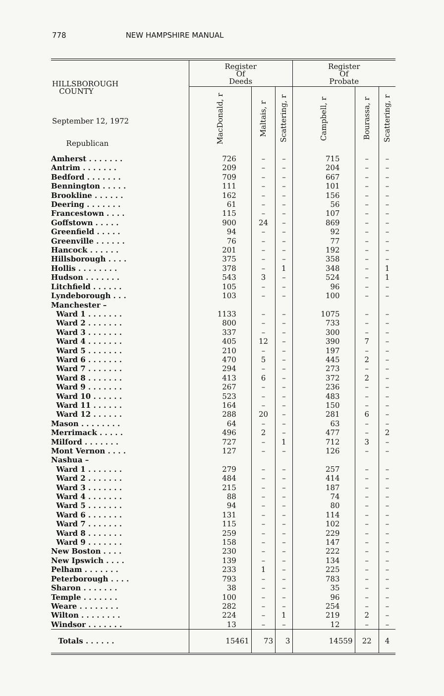778 NEW HAMPSHIRE MANUAL
| HILLSBOROUGH COUNTY September 12, 1972 Republican | Register Of Deeds | | | Register Of Probate | | |
| --- | --- | --- | --- | --- | --- | --- |
| | MacDonald, r | Maltais, r | Scattering, r | Campbell, r | Bourassa, r | Scattering, r |
| Amherst . . . . . . . | 726 | – | – | 715 | – | – |
| Antrim . . . . . . . | 209 | – | – | 204 | – | – |
| Bedford . . . . . . . | 709 | – | – | 667 | – | – |
| Bennington . . . . . | 111 | – | – | 101 | – | – |
| Brookline . . . . . . | 162 | – | – | 156 | – | – |
| Deering . . . . . . . | 61 | – | – | 56 | – | – |
| Francestown . . . . | 115 | – | – | 107 | – | – |
| Goffstown . . . . . | 900 | 24 | – | 869 | – | – |
| Greenfield . . . . . | 94 | – | – | 92 | – | – |
| Greenville . . . . . . | 76 | – | – | 77 | – | – |
| Hancock . . . . . . | 201 | – | – | 192 | – | – |
| Hillsborough . . . . | 375 | – | – | 358 | – | – |
| Hollis . . . . . . . . | 378 | – | 1 | 348 | – | 1 |
| Hudson . . . . . . . | 543 | 3 | – | 524 | – | 1 |
| Litchfield . . . . . . | 105 | – | – | 96 | – | – |
| Lyndeborough . . . | 103 | – | – | 100 | – | – |
| Manchester – | | | | | | |
| Ward 1 . . . . . . . | 1133 | – | – | 1075 | – | – |
| Ward 2 . . . . . . . | 800 | – | – | 733 | – | – |
| Ward 3 . . . . . . . | 337 | – | – | 300 | – | – |
| Ward 4 . . . . . . . | 405 | 12 | – | 390 | 7 | – |
| Ward 5 . . . . . . . | 210 | – | – | 197 | – | – |
| Ward 6 . . . . . . . | 470 | 5 | – | 445 | 2 | – |
| Ward 7 . . . . . . . | 294 | – | – | 273 | – | – |
| Ward 8 . . . . . . . | 413 | 6 | – | 372 | 2 | – |
| Ward 9 . . . . . . . | 267 | – | – | 236 | – | – |
| Ward 10 . . . . . . | 523 | – | – | 483 | – | – |
| Ward 11 . . . . . . | 164 | – | – | 150 | – | – |
| Ward 12 . . . . . . | 288 | 20 | – | 281 | 6 | – |
| Mason . . . . . . . . | 64 | – | – | 63 | – | – |
| Merrimack . . . . . | 496 | 2 | – | 477 | – | 2 |
| Milford . . . . . . . | 727 | – | 1 | 712 | 3 | – |
| Mont Vernon . . . . | 127 | – | – | 126 | – | – |
| Nashua – | | | | | | |
| Ward 1 . . . . . . . | 279 | – | – | 257 | – | – |
| Ward 2 . . . . . . . | 484 | – | – | 414 | – | – |
| Ward 3 . . . . . . . | 215 | – | – | 187 | – | – |
| Ward 4 . . . . . . . | 88 | – | – | 74 | – | – |
| Ward 5 . . . . . . . | 94 | – | – | 80 | – | – |
| Ward 6 . . . . . . . | 131 | – | – | 114 | – | – |
| Ward 7 . . . . . . . | 115 | – | – | 102 | – | – |
| Ward 8 . . . . . . . | 259 | – | – | 229 | – | – |
| Ward 9 . . . . . . . | 158 | – | – | 147 | – | – |
| New Boston . . . . | 230 | – | – | 222 | – | – |
| New Ipswich . . . . | 139 | – | – | 134 | – | – |
| Pelham . . . . . . . | 233 | 1 | – | 225 | – | – |
| Peterborough . . . . | 793 | – | – | 783 | – | – |
| Sharon . . . . . . . | 38 | – | – | 35 | – | – |
| Temple . . . . . . . | 100 | – | – | 96 | – | – |
| Weare . . . . . . . . | 282 | – | – | 254 | – | – |
| Wilton . . . . . . . . | 224 | – | 1 | 219 | 2 | – |
| Windsor . . . . . . . | 13 | – | – | 12 | – | – |
| Totals . . . . . . | 15461 | 73 | 3 | 14559 | 22 | 4 |